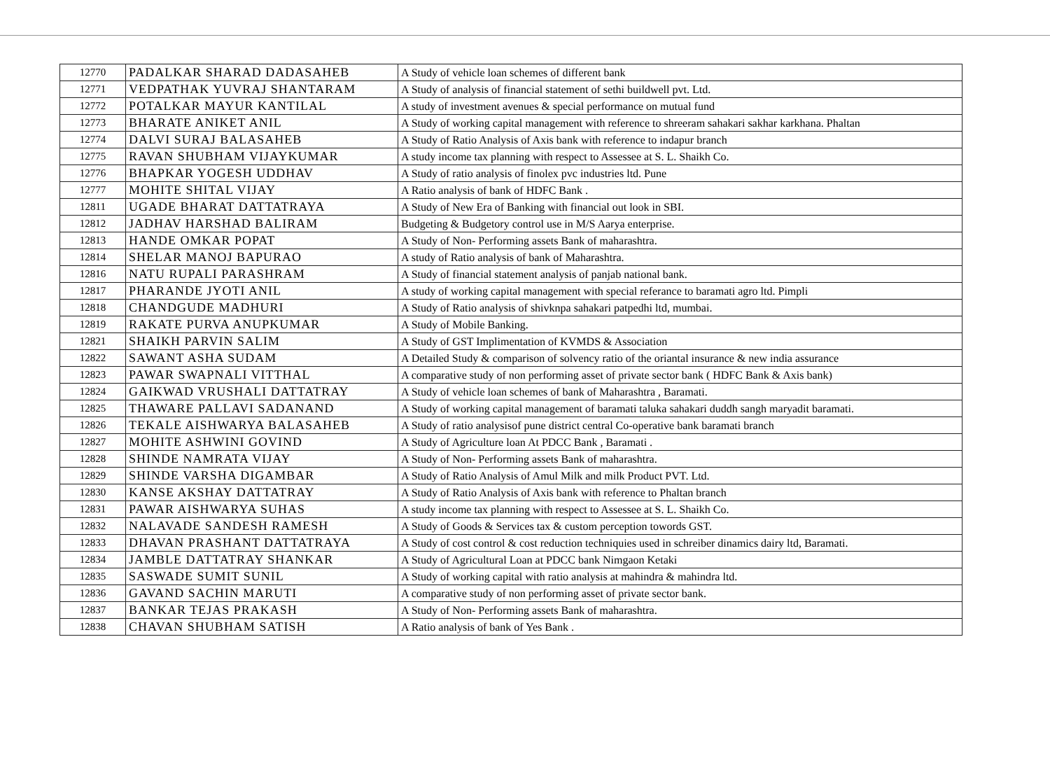| 12770 | PADALKAR SHARAD DADASAHEB | A Study of vehicle loan schemes of different bank |
| 12771 | VEDPATHAK YUVRAJ SHANTARAM | A Study of analysis of financial statement of sethi buildwell pvt. Ltd. |
| 12772 | POTALKAR MAYUR KANTILAL | A study of investment avenues & special performance on mutual fund |
| 12773 | BHARATE ANIKET ANIL | A Study of working capital management with reference to shreeram sahakari sakhar karkhana. Phaltan |
| 12774 | DALVI SURAJ BALASAHEB | A Study of Ratio Analysis of Axis bank with reference to indapur branch |
| 12775 | RAVAN SHUBHAM VIJAYKUMAR | A study income tax planning with respect to Assessee at S. L. Shaikh Co. |
| 12776 | BHAPKAR YOGESH UDDHAV | A Study of ratio analysis of finolex pvc industries ltd. Pune |
| 12777 | MOHITE SHITAL VIJAY | A Ratio analysis of bank of HDFC Bank . |
| 12811 | UGADE BHARAT DATTATRAYA | A Study of New Era of Banking with financial out look in SBI. |
| 12812 | JADHAV HARSHAD BALIRAM | Budgeting & Budgetory control use in M/S Aarya enterprise. |
| 12813 | HANDE OMKAR POPAT | A Study of Non- Performing assets Bank of maharashtra. |
| 12814 | SHELAR MANOJ BAPURAO | A study of Ratio analysis of bank of Maharashtra. |
| 12816 | NATU RUPALI PARASHRAM | A Study of financial statement analysis of panjab national bank. |
| 12817 | PHARANDE JYOTI ANIL | A study of working capital management with special referance to baramati agro ltd. Pimpli |
| 12818 | CHANDGUDE MADHURI | A Study of Ratio analysis of shivknpa sahakari patpedhi ltd, mumbai. |
| 12819 | RAKATE PURVA ANUPKUMAR | A Study of Mobile Banking. |
| 12821 | SHAIKH PARVIN SALIM | A Study of GST Implimentation of KVMDS & Association |
| 12822 | SAWANT ASHA SUDAM | A Detailed Study & comparison of solvency ratio of the oriantal insurance & new india assurance |
| 12823 | PAWAR SWAPNALI VITTHAL | A comparative study of non performing asset of private sector bank ( HDFC Bank & Axis bank) |
| 12824 | GAIKWAD VRUSHALI DATTATRAY | A Study of vehicle loan schemes of bank of Maharashtra , Baramati. |
| 12825 | THAWARE PALLAVI SADANAND | A Study of working capital management of baramati taluka sahakari duddh sangh maryadit baramati. |
| 12826 | TEKALE AISHWARYA BALASAHEB | A Study of ratio analysisof pune district central Co-operative bank baramati branch |
| 12827 | MOHITE ASHWINI GOVIND | A Study of Agriculture loan At PDCC Bank , Baramati . |
| 12828 | SHINDE NAMRATA VIJAY | A Study of Non- Performing assets Bank of maharashtra. |
| 12829 | SHINDE VARSHA DIGAMBAR | A Study of Ratio Analysis of Amul Milk and milk Product PVT. Ltd. |
| 12830 | KANSE AKSHAY DATTATRAY | A Study of Ratio Analysis of Axis bank with reference to Phaltan branch |
| 12831 | PAWAR AISHWARYA SUHAS | A study income tax planning with respect to Assessee at S. L. Shaikh Co. |
| 12832 | NALAVADE SANDESH RAMESH | A Study of Goods & Services tax & custom perception towords GST. |
| 12833 | DHAVAN PRASHANT DATTATRAYA | A Study of cost control & cost reduction techniquies used in schreiber dinamics dairy ltd, Baramati. |
| 12834 | JAMBLE DATTATRAY SHANKAR | A Study of Agricultural Loan at PDCC bank Nimgaon Ketaki |
| 12835 | SASWADE SUMIT SUNIL | A Study of working capital with ratio analysis at mahindra & mahindra ltd. |
| 12836 | GAVAND SACHIN MARUTI | A comparative study of non performing asset of private sector bank. |
| 12837 | BANKAR TEJAS PRAKASH | A Study of Non- Performing assets Bank of maharashtra. |
| 12838 | CHAVAN SHUBHAM SATISH | A Ratio analysis of bank of Yes Bank . |